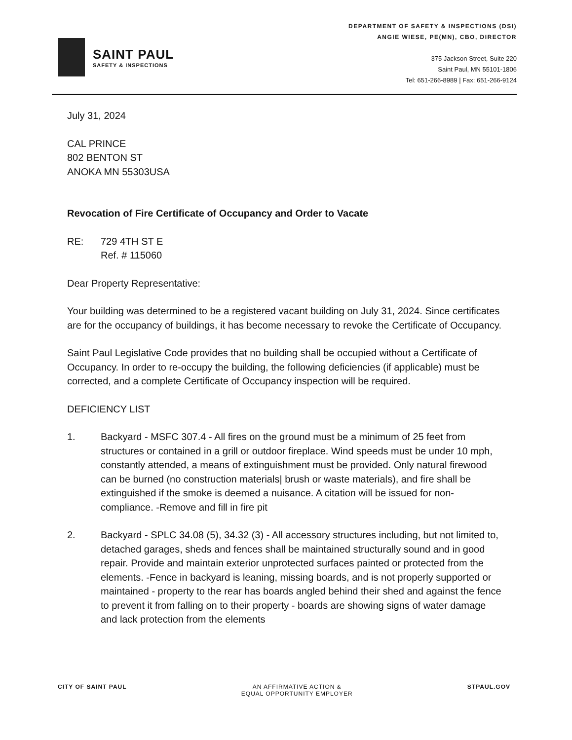SAINT PAUL
SAFETY & INSPECTIONS
DEPARTMENT OF SAFETY & INSPECTIONS (DSI)
ANGIE WIESE, PE(MN), CBO, DIRECTOR
375 Jackson Street, Suite 220
Saint Paul, MN 55101-1806
Tel: 651-266-8989 | Fax: 651-266-9124
July 31, 2024
CAL PRINCE
802 BENTON ST
ANOKA MN 55303USA
Revocation of Fire Certificate of Occupancy and Order to Vacate
RE: 729 4TH ST E
Ref. # 115060
Dear Property Representative:
Your building was determined to be a registered vacant building on July 31, 2024. Since certificates are for the occupancy of buildings, it has become necessary to revoke the Certificate of Occupancy.
Saint Paul Legislative Code provides that no building shall be occupied without a Certificate of Occupancy. In order to re-occupy the building, the following deficiencies (if applicable) must be corrected, and a complete Certificate of Occupancy inspection will be required.
DEFICIENCY LIST
1. Backyard - MSFC 307.4 - All fires on the ground must be a minimum of 25 feet from structures or contained in a grill or outdoor fireplace. Wind speeds must be under 10 mph, constantly attended, a means of extinguishment must be provided. Only natural firewood can be burned (no construction materials| brush or waste materials), and fire shall be extinguished if the smoke is deemed a nuisance. A citation will be issued for non-compliance. -Remove and fill in fire pit
2. Backyard - SPLC 34.08 (5), 34.32 (3) - All accessory structures including, but not limited to, detached garages, sheds and fences shall be maintained structurally sound and in good repair. Provide and maintain exterior unprotected surfaces painted or protected from the elements. -Fence in backyard is leaning, missing boards, and is not properly supported or maintained - property to the rear has boards angled behind their shed and against the fence to prevent it from falling on to their property - boards are showing signs of water damage and lack protection from the elements
CITY OF SAINT PAUL AN AFFIRMATIVE ACTION &
EQUAL OPPORTUNITY EMPLOYER
STPAUL.GOV